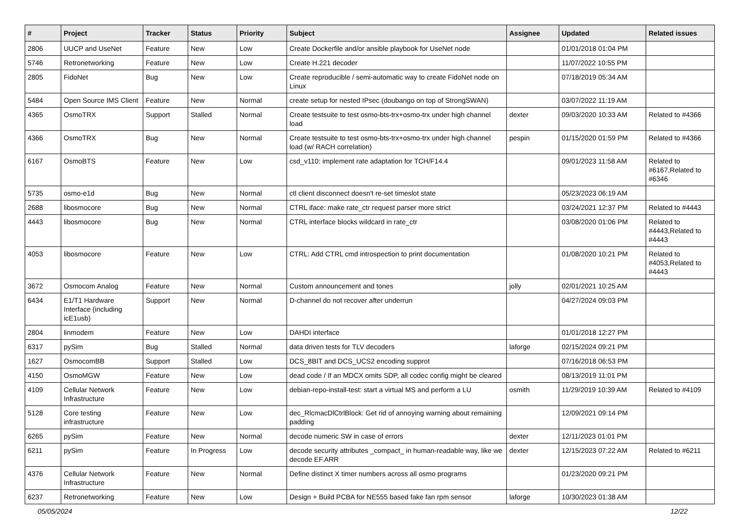| # | Project | Tracker | Status | Priority | Subject | Assignee | Updated | Related issues |
| --- | --- | --- | --- | --- | --- | --- | --- | --- |
| 2806 | UUCP and UseNet | Feature | New | Low | Create Dockerfile and/or ansible playbook for UseNet node | | 01/01/2018 01:04 PM | |
| 5746 | Retronetworking | Feature | New | Low | Create H.221 decoder | | 11/07/2022 10:55 PM | |
| 2805 | FidoNet | Bug | New | Low | Create reproducible / semi-automatic way to create FidoNet node on Linux | | 07/18/2019 05:34 AM | |
| 5484 | Open Source IMS Client | Feature | New | Normal | create setup for nested IPsec (doubango on top of StrongSWAN) | | 03/07/2022 11:19 AM | |
| 4365 | OsmoTRX | Support | Stalled | Normal | Create testsuite to test osmo-bts-trx+osmo-trx under high channel load | dexter | 09/03/2020 10:33 AM | Related to #4366 |
| 4366 | OsmoTRX | Bug | New | Normal | Create testsuite to test osmo-bts-trx+osmo-trx under high channel load (w/ RACH correlation) | pespin | 01/15/2020 01:59 PM | Related to #4366 |
| 6167 | OsmoBTS | Feature | New | Low | csd_v110: implement rate adaptation for TCH/F14.4 | | 09/01/2023 11:58 AM | Related to #6167,Related to #6346 |
| 5735 | osmo-e1d | Bug | New | Normal | ctl client disconnect doesn't re-set timeslot state | | 05/23/2023 06:19 AM | |
| 2688 | libosmocore | Bug | New | Normal | CTRL iface: make rate_ctr request parser more strict | | 03/24/2021 12:37 PM | Related to #4443 |
| 4443 | libosmocore | Bug | New | Normal | CTRL interface blocks wildcard in rate_ctr | | 03/08/2020 01:06 PM | Related to #4443,Related to #4443 |
| 4053 | libosmocore | Feature | New | Low | CTRL: Add CTRL cmd introspection to print documentation | | 01/08/2020 10:21 PM | Related to #4053,Related to #4443 |
| 3672 | Osmocom Analog | Feature | New | Normal | Custom announcement and tones | jolly | 02/01/2021 10:25 AM | |
| 6434 | E1/T1 Hardware Interface (including icE1usb) | Support | New | Normal | D-channel do not recover after underrun | | 04/27/2024 09:03 PM | |
| 2804 | linmodem | Feature | New | Low | DAHDI interface | | 01/01/2018 12:27 PM | |
| 6317 | pySim | Bug | Stalled | Normal | data driven tests for TLV decoders | laforge | 02/15/2024 09:21 PM | |
| 1627 | OsmocomBB | Support | Stalled | Low | DCS_8BIT and DCS_UCS2 encoding supprot | | 07/16/2018 06:53 PM | |
| 4150 | OsmoMGW | Feature | New | Low | dead code / If an MDCX omits SDP, all codec config might be cleared | | 08/13/2019 11:01 PM | |
| 4109 | Cellular Network Infrastructure | Feature | New | Low | debian-repo-install-test: start a virtual MS and perform a LU | osmith | 11/29/2019 10:39 AM | Related to #4109 |
| 5128 | Core testing infrastructure | Feature | New | Low | dec_RlcmacDlCtrlBlock: Get rid of annoying warning about remaining padding | | 12/09/2021 09:14 PM | |
| 6265 | pySim | Feature | New | Normal | decode numeric SW in case of errors | dexter | 12/11/2023 01:01 PM | |
| 6211 | pySim | Feature | In Progress | Low | decode security attributes _compact_ in human-readable way, like we decode EF.ARR | dexter | 12/15/2023 07:22 AM | Related to #6211 |
| 4376 | Cellular Network Infrastructure | Feature | New | Normal | Define distinct X timer numbers across all osmo programs | | 01/23/2020 09:21 PM | |
| 6237 | Retronetworking | Feature | New | Low | Design + Build PCBA for NE555 based fake fan rpm sensor | laforge | 10/30/2023 01:38 AM | |
05/05/2024 12/22